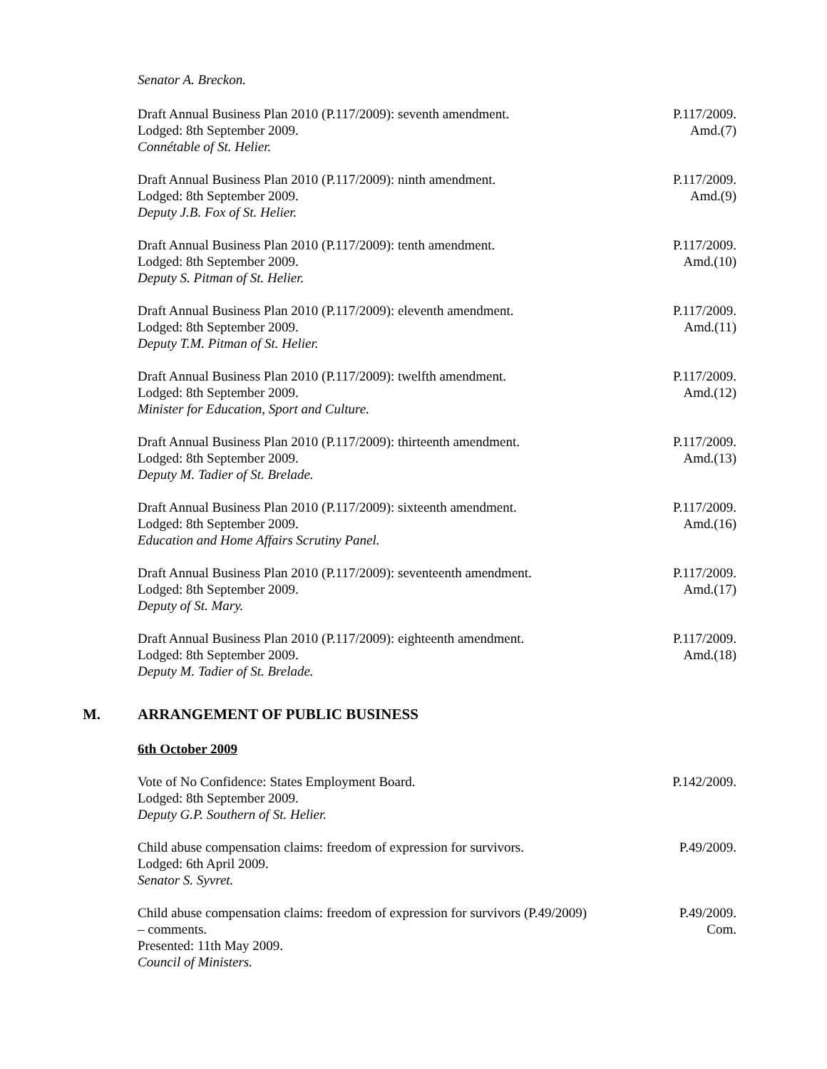Senator A. Breckon.
Draft Annual Business Plan 2010 (P.117/2009): seventh amendment.
Lodged: 8th September 2009.
Connétable of St. Helier.
P.117/2009.
Amd.(7)
Draft Annual Business Plan 2010 (P.117/2009): ninth amendment.
Lodged: 8th September 2009.
Deputy J.B. Fox of St. Helier.
P.117/2009.
Amd.(9)
Draft Annual Business Plan 2010 (P.117/2009): tenth amendment.
Lodged: 8th September 2009.
Deputy S. Pitman of St. Helier.
P.117/2009.
Amd.(10)
Draft Annual Business Plan 2010 (P.117/2009): eleventh amendment.
Lodged: 8th September 2009.
Deputy T.M. Pitman of St. Helier.
P.117/2009.
Amd.(11)
Draft Annual Business Plan 2010 (P.117/2009): twelfth amendment.
Lodged: 8th September 2009.
Minister for Education, Sport and Culture.
P.117/2009.
Amd.(12)
Draft Annual Business Plan 2010 (P.117/2009): thirteenth amendment.
Lodged: 8th September 2009.
Deputy M. Tadier of St. Brelade.
P.117/2009.
Amd.(13)
Draft Annual Business Plan 2010 (P.117/2009): sixteenth amendment.
Lodged: 8th September 2009.
Education and Home Affairs Scrutiny Panel.
P.117/2009.
Amd.(16)
Draft Annual Business Plan 2010 (P.117/2009): seventeenth amendment.
Lodged: 8th September 2009.
Deputy of St. Mary.
P.117/2009.
Amd.(17)
Draft Annual Business Plan 2010 (P.117/2009): eighteenth amendment.
Lodged: 8th September 2009.
Deputy M. Tadier of St. Brelade.
P.117/2009.
Amd.(18)
M. ARRANGEMENT OF PUBLIC BUSINESS
6th October 2009
Vote of No Confidence: States Employment Board.
Lodged: 8th September 2009.
Deputy G.P. Southern of St. Helier.
P.142/2009.
Child abuse compensation claims: freedom of expression for survivors.
Lodged: 6th April 2009.
Senator S. Syvret.
P.49/2009.
Child abuse compensation claims: freedom of expression for survivors (P.49/2009) – comments.
Presented: 11th May 2009.
Council of Ministers.
P.49/2009.
Com.